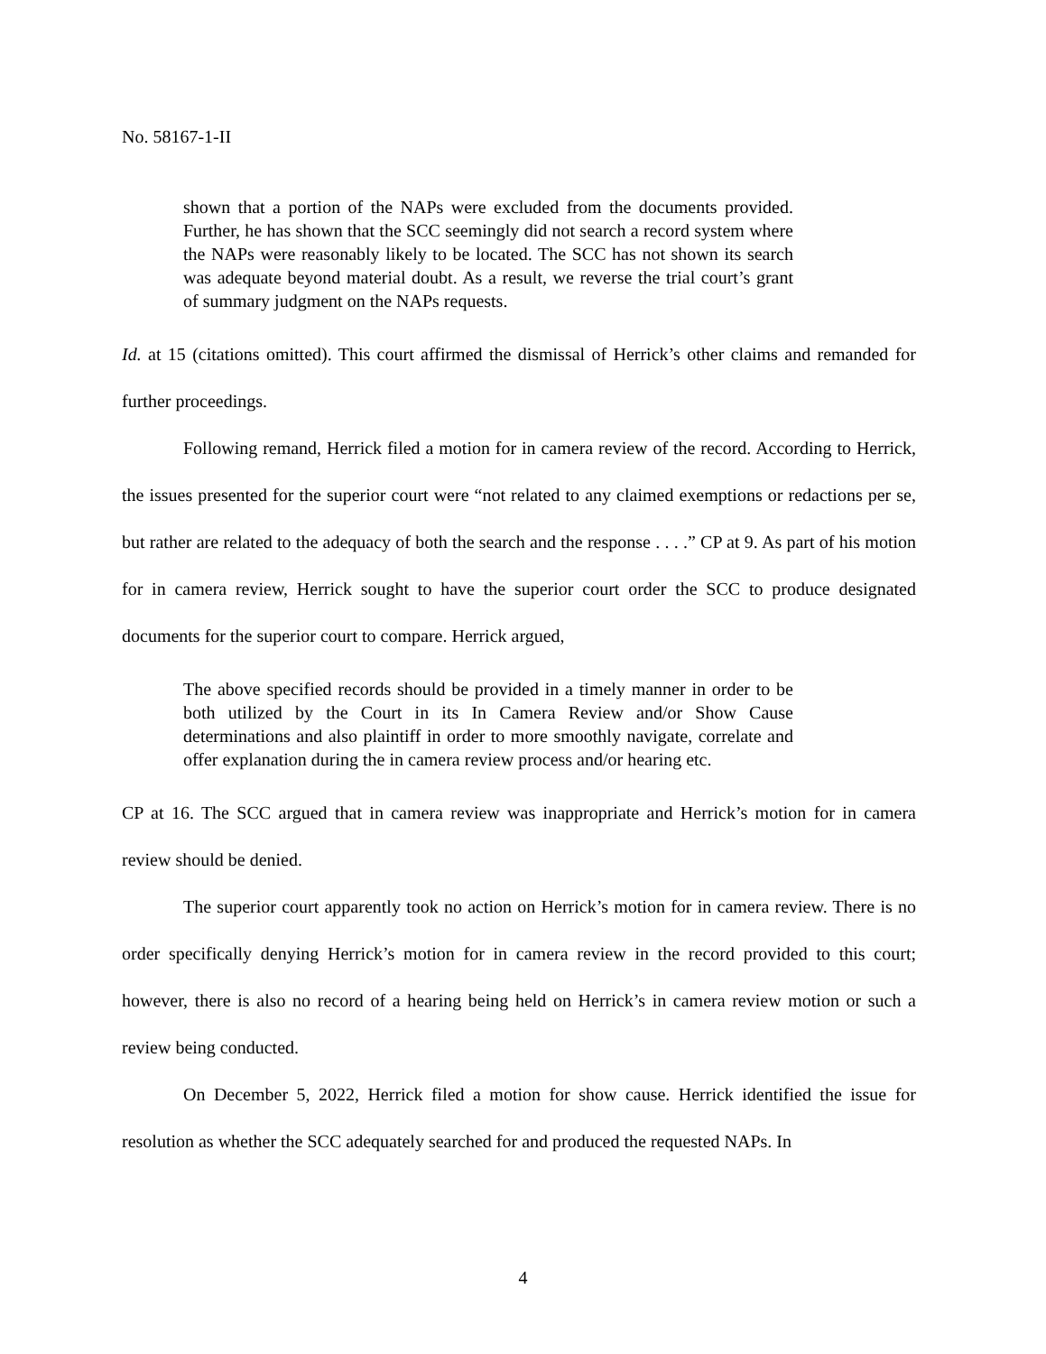No. 58167-1-II
shown that a portion of the NAPs were excluded from the documents provided. Further, he has shown that the SCC seemingly did not search a record system where the NAPs were reasonably likely to be located. The SCC has not shown its search was adequate beyond material doubt. As a result, we reverse the trial court’s grant of summary judgment on the NAPs requests.
Id. at 15 (citations omitted). This court affirmed the dismissal of Herrick’s other claims and remanded for further proceedings.
Following remand, Herrick filed a motion for in camera review of the record. According to Herrick, the issues presented for the superior court were “not related to any claimed exemptions or redactions per se, but rather are related to the adequacy of both the search and the response . . . .” CP at 9. As part of his motion for in camera review, Herrick sought to have the superior court order the SCC to produce designated documents for the superior court to compare. Herrick argued,
The above specified records should be provided in a timely manner in order to be both utilized by the Court in its In Camera Review and/or Show Cause determinations and also plaintiff in order to more smoothly navigate, correlate and offer explanation during the in camera review process and/or hearing etc.
CP at 16. The SCC argued that in camera review was inappropriate and Herrick’s motion for in camera review should be denied.
The superior court apparently took no action on Herrick’s motion for in camera review. There is no order specifically denying Herrick’s motion for in camera review in the record provided to this court; however, there is also no record of a hearing being held on Herrick’s in camera review motion or such a review being conducted.
On December 5, 2022, Herrick filed a motion for show cause. Herrick identified the issue for resolution as whether the SCC adequately searched for and produced the requested NAPs. In
4